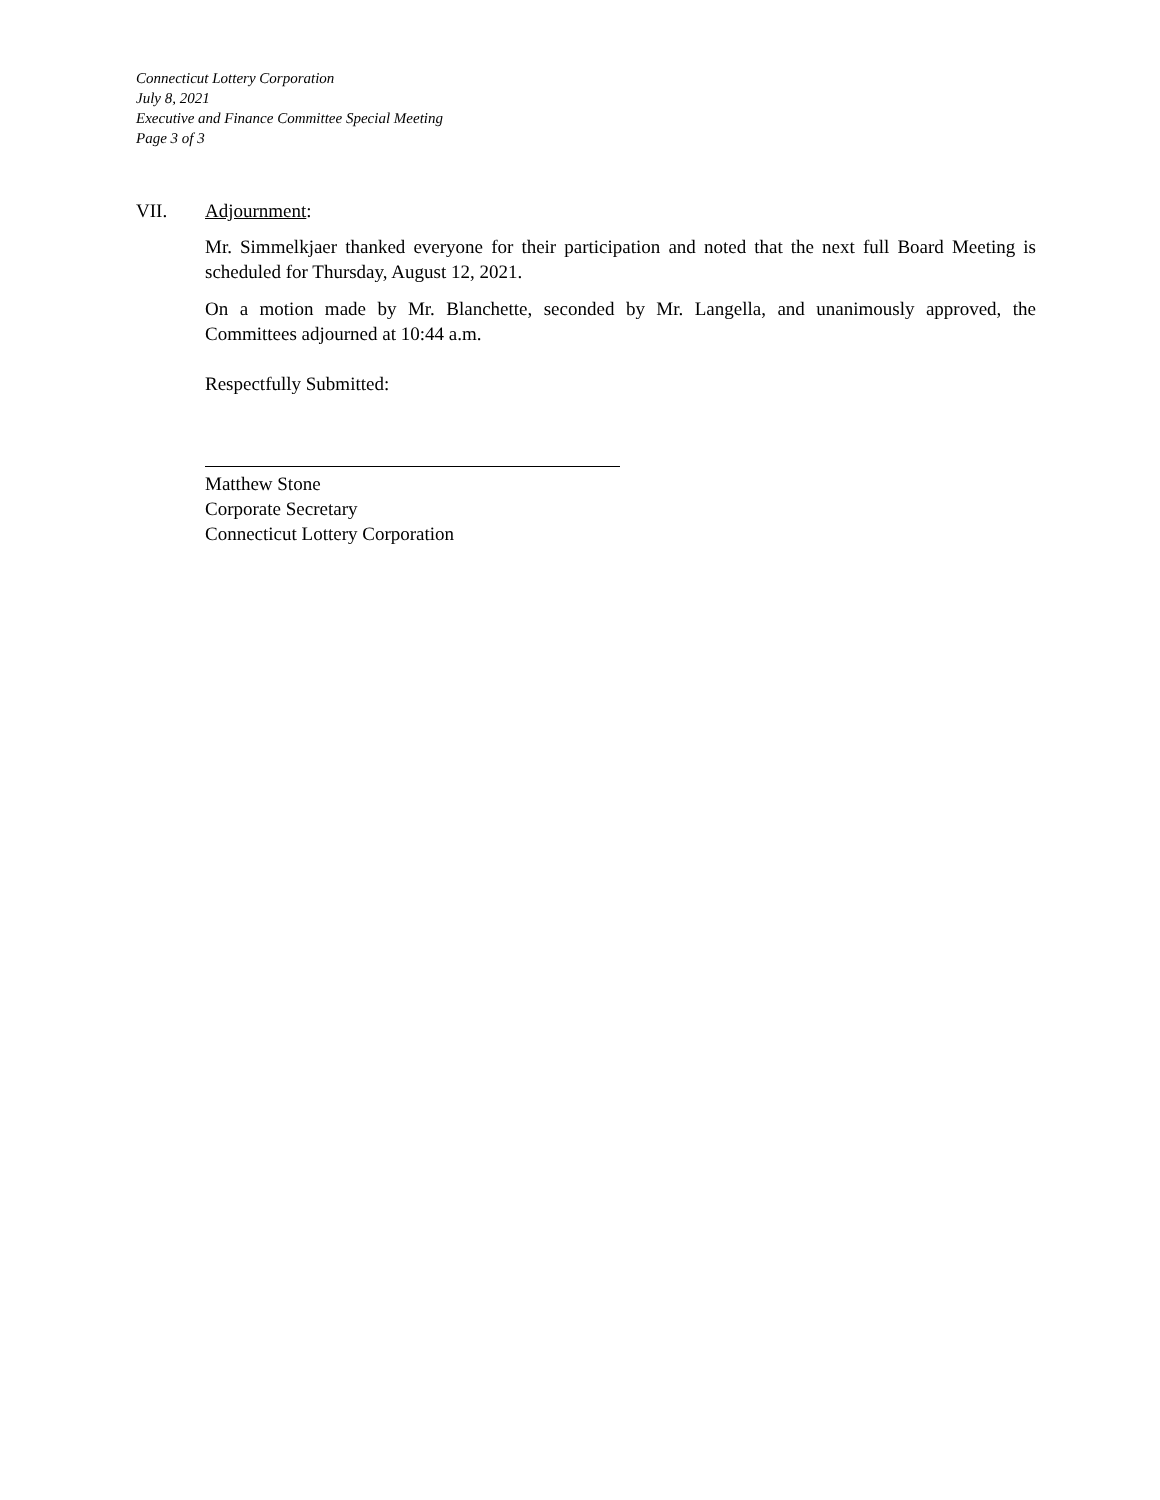Connecticut Lottery Corporation
July 8, 2021
Executive and Finance Committee Special Meeting
Page 3 of 3
VII. Adjournment:
Mr. Simmelkjaer thanked everyone for their participation and noted that the next full Board Meeting is scheduled for Thursday, August 12, 2021.
On a motion made by Mr. Blanchette, seconded by Mr. Langella, and unanimously approved, the Committees adjourned at 10:44 a.m.
Respectfully Submitted:
Matthew Stone
Corporate Secretary
Connecticut Lottery Corporation